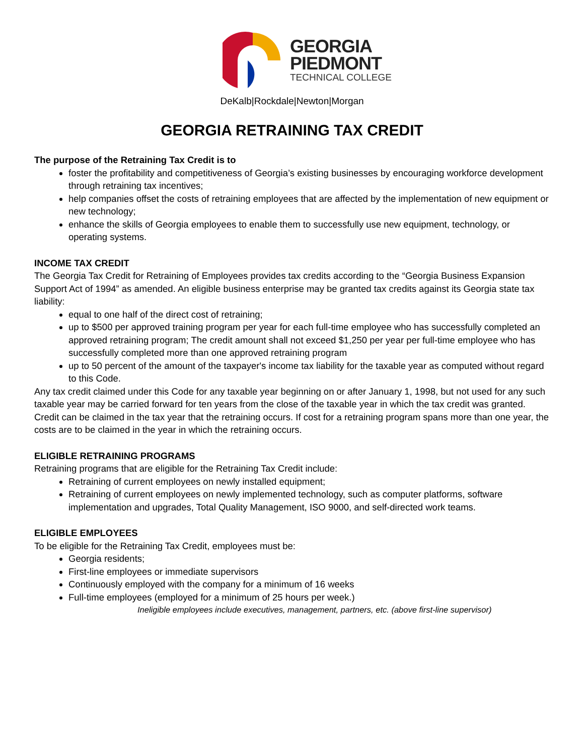GEORGIA
PIEDMONT
TECHNICAL COLLEGE
DeKalb|Rockdale|Newton|Morgan
GEORGIA RETRAINING TAX CREDIT
The purpose of the Retraining Tax Credit is to
foster the profitability and competitiveness of Georgia’s existing businesses by encouraging workforce development through retraining tax incentives;
help companies offset the costs of retraining employees that are affected by the implementation of new equipment or new technology;
enhance the skills of Georgia employees to enable them to successfully use new equipment, technology, or operating systems.
INCOME TAX CREDIT
The Georgia Tax Credit for Retraining of Employees provides tax credits according to the “Georgia Business Expansion Support Act of 1994” as amended. An eligible business enterprise may be granted tax credits against its Georgia state tax liability:
equal to one half of the direct cost of retraining;
up to $500 per approved training program per year for each full-time employee who has successfully completed an approved retraining program; The credit amount shall not exceed $1,250 per year per full-time employee who has successfully completed more than one approved retraining program
up to 50 percent of the amount of the taxpayer's income tax liability for the taxable year as computed without regard to this Code.
Any tax credit claimed under this Code for any taxable year beginning on or after January 1, 1998, but not used for any such taxable year may be carried forward for ten years from the close of the taxable year in which the tax credit was granted. Credit can be claimed in the tax year that the retraining occurs. If cost for a retraining program spans more than one year, the costs are to be claimed in the year in which the retraining occurs.
ELIGIBLE RETRAINING PROGRAMS
Retraining programs that are eligible for the Retraining Tax Credit include:
Retraining of current employees on newly installed equipment;
Retraining of current employees on newly implemented technology, such as computer platforms, software implementation and upgrades, Total Quality Management, ISO 9000, and self-directed work teams.
ELIGIBLE EMPLOYEES
To be eligible for the Retraining Tax Credit, employees must be:
Georgia residents;
First-line employees or immediate supervisors
Continuously employed with the company for a minimum of 16 weeks
Full-time employees (employed for a minimum of 25 hours per week.)
Ineligible employees include executives, management, partners, etc. (above first-line supervisor)